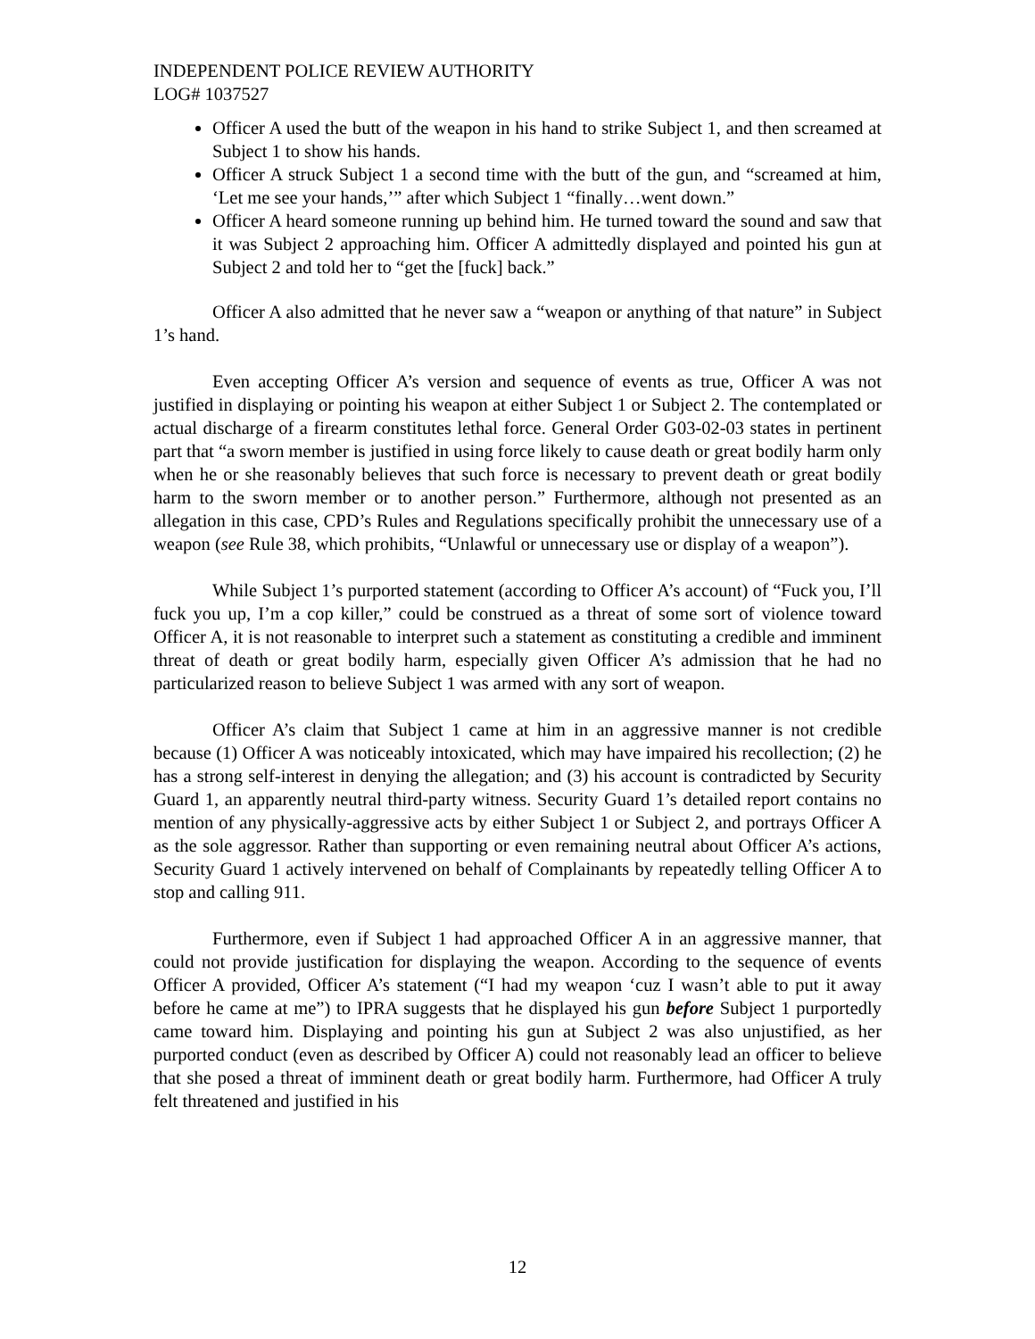INDEPENDENT POLICE REVIEW AUTHORITY
LOG# 1037527
Officer A used the butt of the weapon in his hand to strike Subject 1, and then screamed at Subject 1 to show his hands.
Officer A struck Subject 1 a second time with the butt of the gun, and “screamed at him, ‘Let me see your hands,’” after which Subject 1 “finally…went down.”
Officer A heard someone running up behind him. He turned toward the sound and saw that it was Subject 2 approaching him. Officer A admittedly displayed and pointed his gun at Subject 2 and told her to “get the [fuck] back.”
Officer A also admitted that he never saw a “weapon or anything of that nature” in Subject 1’s hand.
Even accepting Officer A’s version and sequence of events as true, Officer A was not justified in displaying or pointing his weapon at either Subject 1 or Subject 2. The contemplated or actual discharge of a firearm constitutes lethal force. General Order G03-02-03 states in pertinent part that “a sworn member is justified in using force likely to cause death or great bodily harm only when he or she reasonably believes that such force is necessary to prevent death or great bodily harm to the sworn member or to another person.” Furthermore, although not presented as an allegation in this case, CPD’s Rules and Regulations specifically prohibit the unnecessary use of a weapon (see Rule 38, which prohibits, “Unlawful or unnecessary use or display of a weapon”).
While Subject 1’s purported statement (according to Officer A’s account) of “Fuck you, I’ll fuck you up, I’m a cop killer,” could be construed as a threat of some sort of violence toward Officer A, it is not reasonable to interpret such a statement as constituting a credible and imminent threat of death or great bodily harm, especially given Officer A’s admission that he had no particularized reason to believe Subject 1 was armed with any sort of weapon.
Officer A’s claim that Subject 1 came at him in an aggressive manner is not credible because (1) Officer A was noticeably intoxicated, which may have impaired his recollection; (2) he has a strong self-interest in denying the allegation; and (3) his account is contradicted by Security Guard 1, an apparently neutral third-party witness. Security Guard 1’s detailed report contains no mention of any physically-aggressive acts by either Subject 1 or Subject 2, and portrays Officer A as the sole aggressor. Rather than supporting or even remaining neutral about Officer A’s actions, Security Guard 1 actively intervened on behalf of Complainants by repeatedly telling Officer A to stop and calling 911.
Furthermore, even if Subject 1 had approached Officer A in an aggressive manner, that could not provide justification for displaying the weapon. According to the sequence of events Officer A provided, Officer A’s statement (“I had my weapon ‘cuz I wasn’t able to put it away before he came at me”) to IPRA suggests that he displayed his gun before Subject 1 purportedly came toward him. Displaying and pointing his gun at Subject 2 was also unjustified, as her purported conduct (even as described by Officer A) could not reasonably lead an officer to believe that she posed a threat of imminent death or great bodily harm. Furthermore, had Officer A truly felt threatened and justified in his
12